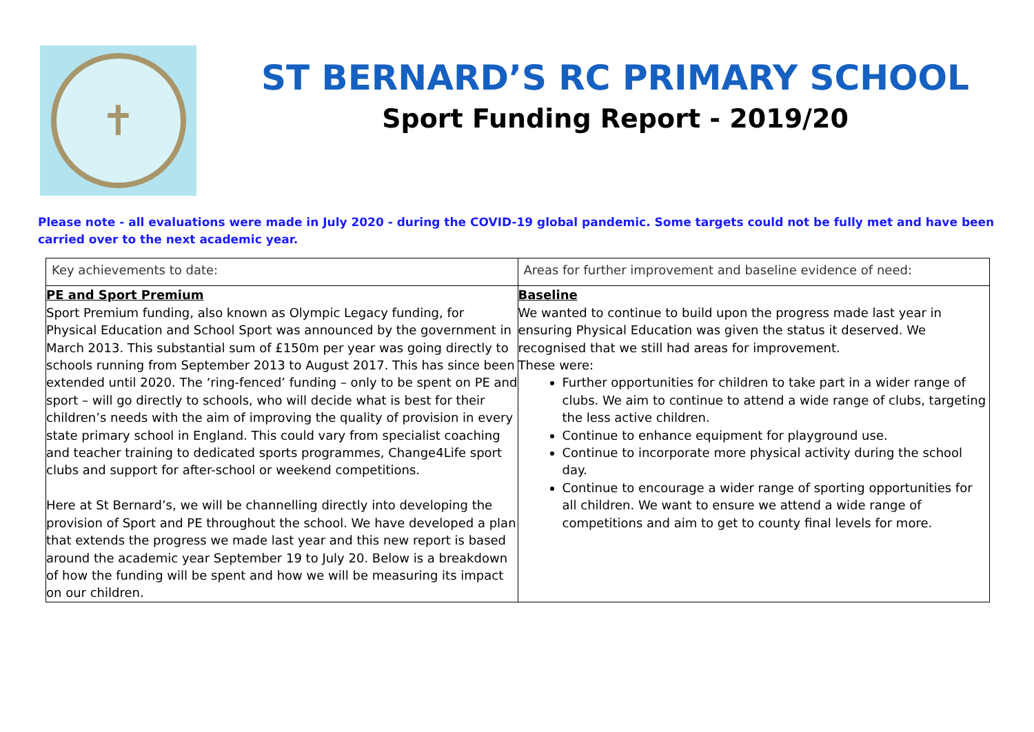✝
ST BERNARD’S RC PRIMARY SCHOOL
Sport Funding Report - 2019/20
Please note - all evaluations were made in July 2020 - during the COVID-19 global pandemic. Some targets could not be fully met and have been carried over to the next academic year.
| Key achievements to date: | Areas for further improvement and baseline evidence of need: |
| --- | --- |
| PE and Sport Premium Sport Premium funding, also known as Olympic Legacy funding, for Physical Education and School Sport was announced by the government in March 2013. This substantial sum of £150m per year was going directly to schools running from September 2013 to August 2017. This has since been extended until 2020. The ‘ring-fenced’ funding – only to be spent on PE and sport – will go directly to schools, who will decide what is best for their children’s needs with the aim of improving the quality of provision in every state primary school in England. This could vary from specialist coaching and teacher training to dedicated sports programmes, Change4Life sport clubs and support for after-school or weekend competitions. Here at St Bernard’s, we will be channelling directly into developing the provision of Sport and PE throughout the school. We have developed a plan that extends the progress we made last year and this new report is based around the academic year September 19 to July 20. Below is a breakdown of how the funding will be spent and how we will be measuring its impact on our children. | Baseline We wanted to continue to build upon the progress made last year in ensuring Physical Education was given the status it deserved. We recognised that we still had areas for improvement. These were: Further opportunities for children to take part in a wider range of clubs. We aim to continue to attend a wide range of clubs, targeting the less active children. Continue to enhance equipment for playground use. Continue to incorporate more physical activity during the school day. Continue to encourage a wider range of sporting opportunities for all children. We want to ensure we attend a wide range of competitions and aim to get to county final levels for more. |